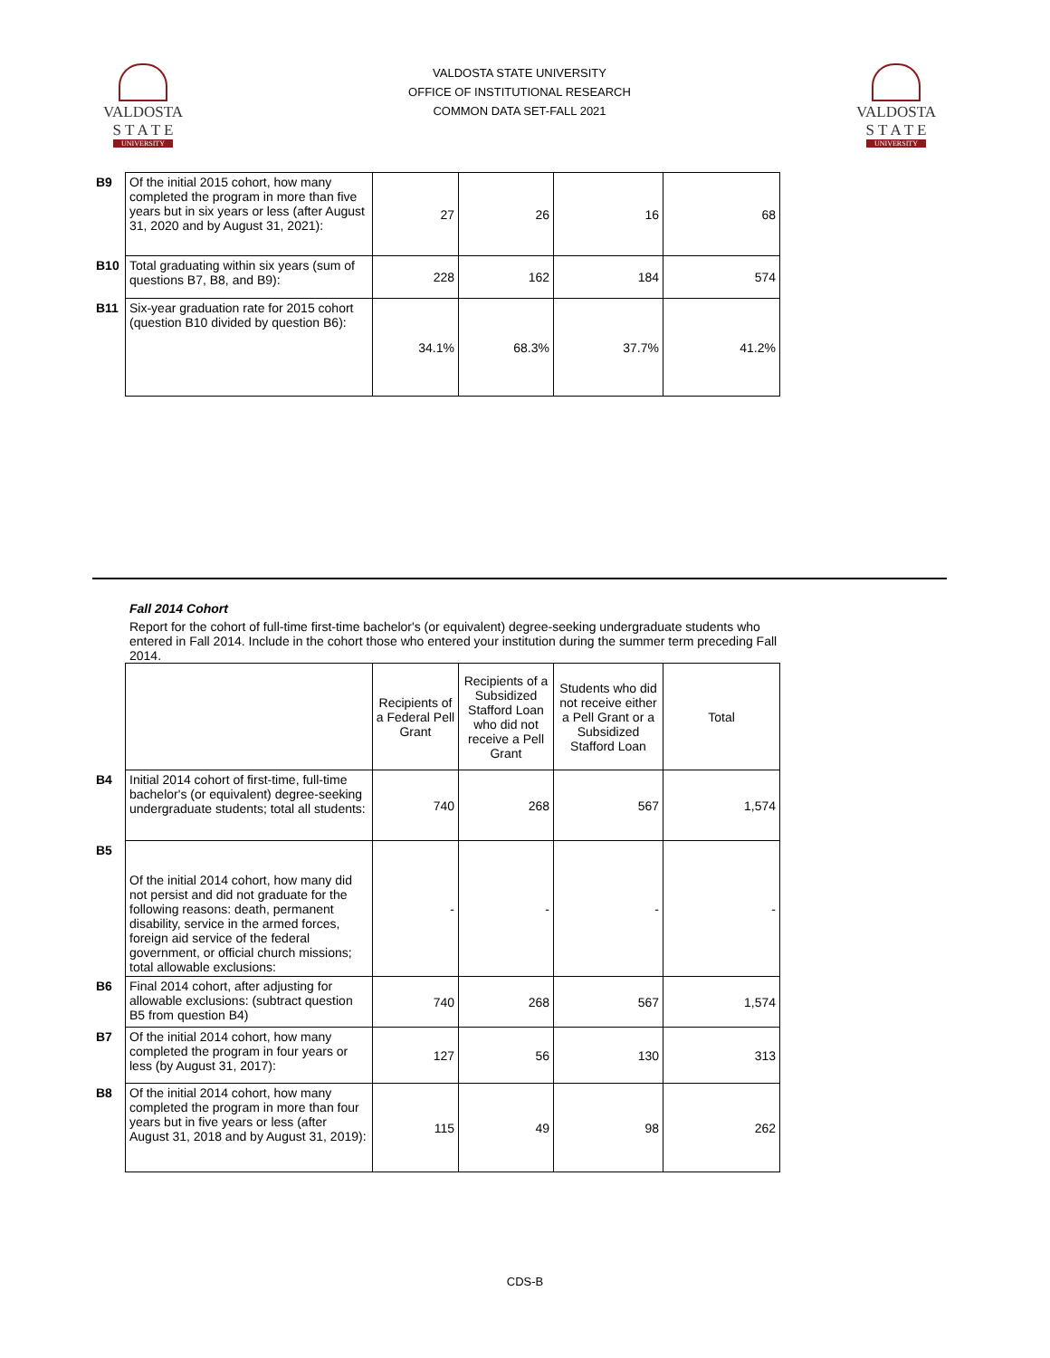VALDOSTA
S T A T E
UNIVERSITY
VALDOSTA STATE UNIVERSITY
OFFICE OF INSTITUTIONAL RESEARCH
COMMON DATA SET-FALL 2021
VALDOSTA
S T A T E
UNIVERSITY
| B9 | Of the initial 2015 cohort, how many completed the program in more than five years but in six years or less (after August 31, 2020 and by August 31, 2021): | 27 | 26 | 16 | 68 |
| B10 | Total graduating within six years (sum of questions B7, B8, and B9): | 228 | 162 | 184 | 574 |
| B11 | Six-year graduation rate for 2015 cohort (question B10 divided by question B6): | 34.1% | 68.3% | 37.7% | 41.2% |
Fall 2014 Cohort
Report for the cohort of full-time first-time bachelor's (or equivalent) degree-seeking undergraduate students who entered in Fall 2014. Include in the cohort those who entered your institution during the summer term preceding Fall 2014.
| | | Recipients of a Federal Pell Grant | Recipients of a Subsidized Stafford Loan who did not receive a Pell Grant | Students who did not receive either a Pell Grant or a Subsidized Stafford Loan | Total |
| B4 | Initial 2014 cohort of first-time, full-time bachelor's (or equivalent) degree-seeking undergraduate students; total all students: | 740 | 268 | 567 | 1,574 |
| B5 | Of the initial 2014 cohort, how many did not persist and did not graduate for the following reasons: death, permanent disability, service in the armed forces, foreign aid service of the federal government, or official church missions; total allowable exclusions: | - | - | - | - |
| B6 | Final 2014 cohort, after adjusting for allowable exclusions: (subtract question B5 from question B4) | 740 | 268 | 567 | 1,574 |
| B7 | Of the initial 2014 cohort, how many completed the program in four years or less (by August 31, 2017): | 127 | 56 | 130 | 313 |
| B8 | Of the initial 2014 cohort, how many completed the program in more than four years but in five years or less (after August 31, 2018 and by August 31, 2019): | 115 | 49 | 98 | 262 |
CDS-B